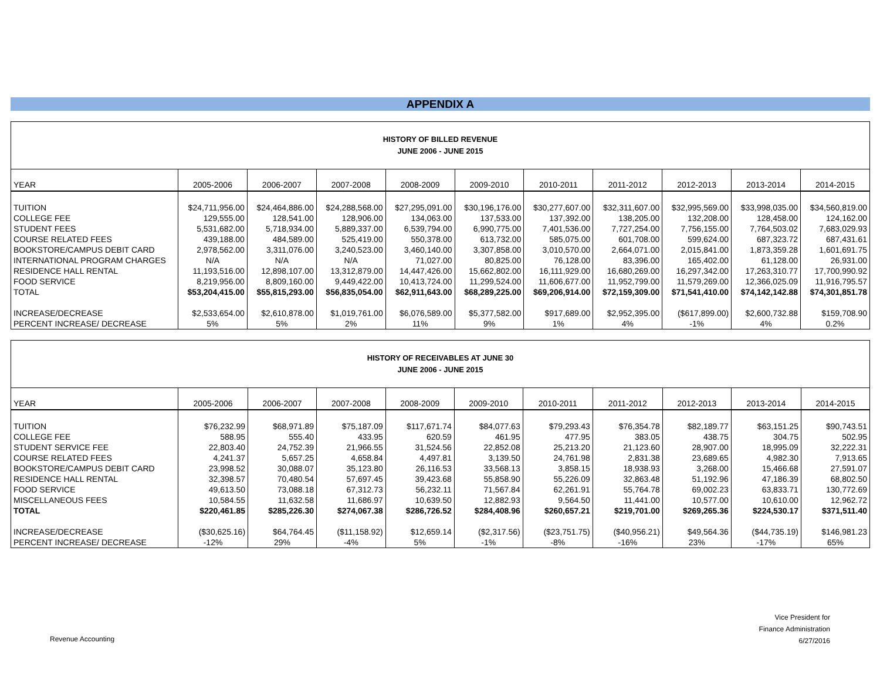APPENDIX A
| HISTORY OF BILLED REVENUE JUNE 2006 - JUNE 2015 | | | | | | | | | | |
| YEAR | 2005-2006 | 2006-2007 | 2007-2008 | 2008-2009 | 2009-2010 | 2010-2011 | 2011-2012 | 2012-2013 | 2013-2014 | 2014-2015 |
| TUITION | $24,711,956.00 | $24,464,886.00 | $24,288,568.00 | $27,295,091.00 | $30,196,176.00 | $30,277,607.00 | $32,311,607.00 | $32,995,569.00 | $33,998,035.00 | $34,560,819.00 |
| COLLEGE FEE | 129,555.00 | 128,541.00 | 128,906.00 | 134,063.00 | 137,533.00 | 137,392.00 | 138,205.00 | 132,208.00 | 128,458.00 | 124,162.00 |
| STUDENT FEES | 5,531,682.00 | 5,718,934.00 | 5,889,337.00 | 6,539,794.00 | 6,990,775.00 | 7,401,536.00 | 7,727,254.00 | 7,756,155.00 | 7,764,503.02 | 7,683,029.93 |
| COURSE RELATED FEES | 439,188.00 | 484,589.00 | 525,419.00 | 550,378.00 | 613,732.00 | 585,075.00 | 601,708.00 | 599,624.00 | 687,323.72 | 687,431.61 |
| BOOKSTORE/CAMPUS DEBIT CARD | 2,978,562.00 | 3,311,076.00 | 3,240,523.00 | 3,460,140.00 | 3,307,858.00 | 3,010,570.00 | 2,664,071.00 | 2,015,841.00 | 1,873,359.28 | 1,601,691.75 |
| INTERNATIONAL PROGRAM CHARGES | N/A | N/A | N/A | 71,027.00 | 80,825.00 | 76,128.00 | 83,396.00 | 165,402.00 | 61,128.00 | 26,931.00 |
| RESIDENCE HALL RENTAL | 11,193,516.00 | 12,898,107.00 | 13,312,879.00 | 14,447,426.00 | 15,662,802.00 | 16,111,929.00 | 16,680,269.00 | 16,297,342.00 | 17,263,310.77 | 17,700,990.92 |
| FOOD SERVICE | 8,219,956.00 | 8,809,160.00 | 9,449,422.00 | 10,413,724.00 | 11,299,524.00 | 11,606,677.00 | 11,952,799.00 | 11,579,269.00 | 12,366,025.09 | 11,916,795.57 |
| TOTAL | $53,204,415.00 | $55,815,293.00 | $56,835,054.00 | $62,911,643.00 | $68,289,225.00 | $69,206,914.00 | $72,159,309.00 | $71,541,410.00 | $74,142,142.88 | $74,301,851.78 |
| INCREASE/DECREASE | $2,533,654.00 | $2,610,878.00 | $1,019,761.00 | $6,076,589.00 | $5,377,582.00 | $917,689.00 | $2,952,395.00 | ($617,899.00) | $2,600,732.88 | $159,708.90 |
| PERCENT INCREASE/ DECREASE | 5% | 5% | 2% | 11% | 9% | 1% | 4% | -1% | 4% | 0.2% |
| HISTORY OF RECEIVABLES AT JUNE 30 JUNE 2006 - JUNE 2015 | | | | | | | | | | |
| YEAR | 2005-2006 | 2006-2007 | 2007-2008 | 2008-2009 | 2009-2010 | 2010-2011 | 2011-2012 | 2012-2013 | 2013-2014 | 2014-2015 |
| TUITION | $76,232.99 | $68,971.89 | $75,187.09 | $117,671.74 | $84,077.63 | $79,293.43 | $76,354.78 | $82,189.77 | $63,151.25 | $90,743.51 |
| COLLEGE FEE | 588.95 | 555.40 | 433.95 | 620.59 | 461.95 | 477.95 | 383.05 | 438.75 | 304.75 | 502.95 |
| STUDENT SERVICE FEE | 22,803.40 | 24,752.39 | 21,966.55 | 31,524.56 | 22,852.08 | 25,213.20 | 21,123.60 | 28,907.00 | 18,995.09 | 32,222.31 |
| COURSE RELATED FEES | 4,241.37 | 5,657.25 | 4,658.84 | 4,497.81 | 3,139.50 | 24,761.98 | 2,831.38 | 23,689.65 | 4,982.30 | 7,913.65 |
| BOOKSTORE/CAMPUS DEBIT CARD | 23,998.52 | 30,088.07 | 35,123.80 | 26,116.53 | 33,568.13 | 3,858.15 | 18,938.93 | 3,268.00 | 15,466.68 | 27,591.07 |
| RESIDENCE HALL RENTAL | 32,398.57 | 70,480.54 | 57,697.45 | 39,423.68 | 55,858.90 | 55,226.09 | 32,863.48 | 51,192.96 | 47,186.39 | 68,802.50 |
| FOOD SERVICE | 49,613.50 | 73,088.18 | 67,312.73 | 56,232.11 | 71,567.84 | 62,261.91 | 55,764.78 | 69,002.23 | 63,833.71 | 130,772.69 |
| MISCELLANEOUS FEES | 10,584.55 | 11,632.58 | 11,686.97 | 10,639.50 | 12,882.93 | 9,564.50 | 11,441.00 | 10,577.00 | 10,610.00 | 12,962.72 |
| TOTAL | $220,461.85 | $285,226.30 | $274,067.38 | $286,726.52 | $284,408.96 | $260,657.21 | $219,701.00 | $269,265.36 | $224,530.17 | $371,511.40 |
| INCREASE/DECREASE | ($30,625.16) | $64,764.45 | ($11,158.92) | $12,659.14 | ($2,317.56) | ($23,751.75) | ($40,956.21) | $49,564.36 | ($44,735.19) | $146,981.23 |
| PERCENT INCREASE/ DECREASE | -12% | 29% | -4% | 5% | -1% | -8% | -16% | 23% | -17% | 65% |
Revenue Accounting
Vice President for
Finance Administration
6/27/2016